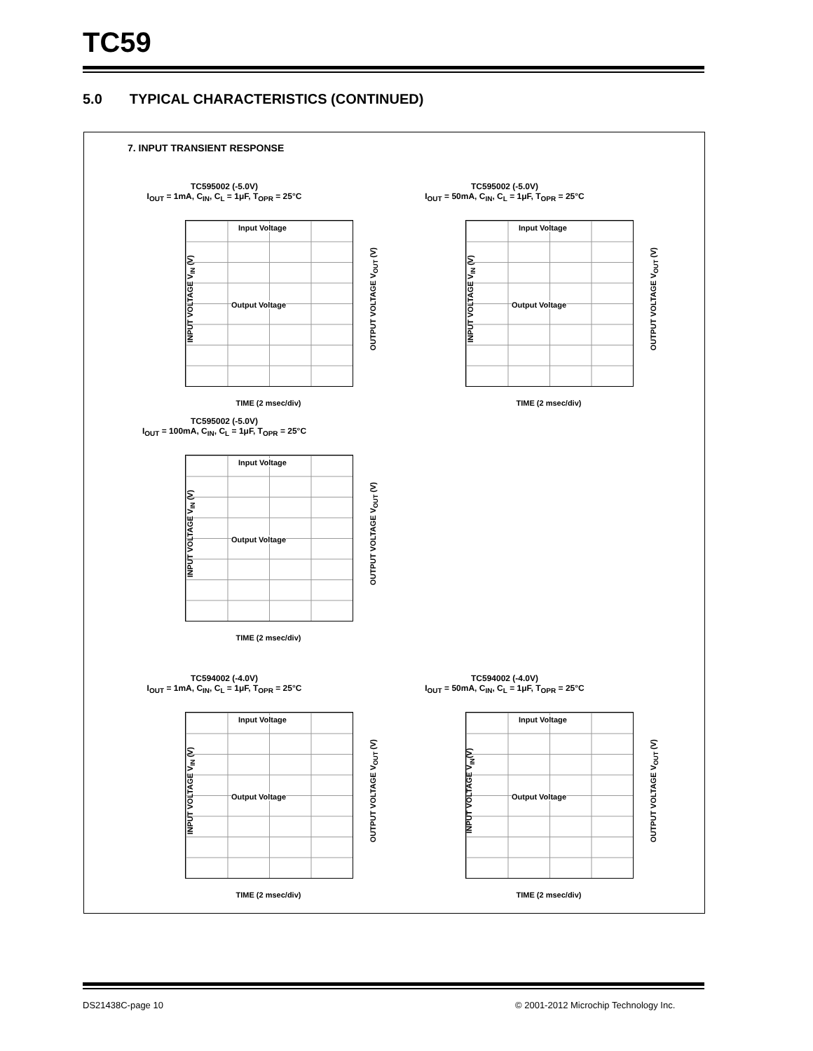TC59
5.0 TYPICAL CHARACTERISTICS (CONTINUED)
7. INPUT TRANSIENT RESPONSE
TC595002 (-5.0V)
I<sub>OUT</sub> = 1mA, C<sub>IN</sub>, C<sub>L</sub> = 1μF, T<sub>OPR</sub> = 25°C
Input Voltage
Output Voltage
INPUT VOLTAGE V<sub>IN</sub> (V) OUTPUT VOLTAGE V<sub>OUT</sub> (V)
TIME (2 msec/div)
TC595002 (-5.0V)
I<sub>OUT</sub> = 50mA, C<sub>IN</sub>, C<sub>L</sub> = 1μF, T<sub>OPR</sub> = 25°C
Input Voltage
Output Voltage
INPUT VOLTAGE V<sub>IN</sub> (V) OUTPUT VOLTAGE V<sub>OUT</sub> (V)
TIME (2 msec/div)
TC595002 (-5.0V)
I<sub>OUT</sub> = 100mA, C<sub>IN</sub>, C<sub>L</sub> = 1μF, T<sub>OPR</sub> = 25°C
Input Voltage
Output Voltage
INPUT VOLTAGE V<sub>IN</sub> (V) OUTPUT VOLTAGE V<sub>OUT</sub> (V)
TIME (2 msec/div)
TC594002 (-4.0V)
I<sub>OUT</sub> = 1mA, C<sub>IN</sub>, C<sub>L</sub> = 1μF, T<sub>OPR</sub> = 25°C
Input Voltage
Output Voltage
INPUT VOLTAGE V<sub>IN</sub> (V) OUTPUT VOLTAGE V<sub>OUT</sub> (V)
TIME (2 msec/div)
TC594002 (-4.0V)
I<sub>OUT</sub> = 50mA, C<sub>IN</sub>, C<sub>L</sub> = 1μF, T<sub>OPR</sub> = 25°C
Input Voltage
Output Voltage
INPUT VOLTAGE V<sub>IN</sub>(V) OUTPUT VOLTAGE V<sub>OUT</sub> (V)
TIME (2 msec/div)
DS21438C-page 10
© 2001-2012 Microchip Technology Inc.